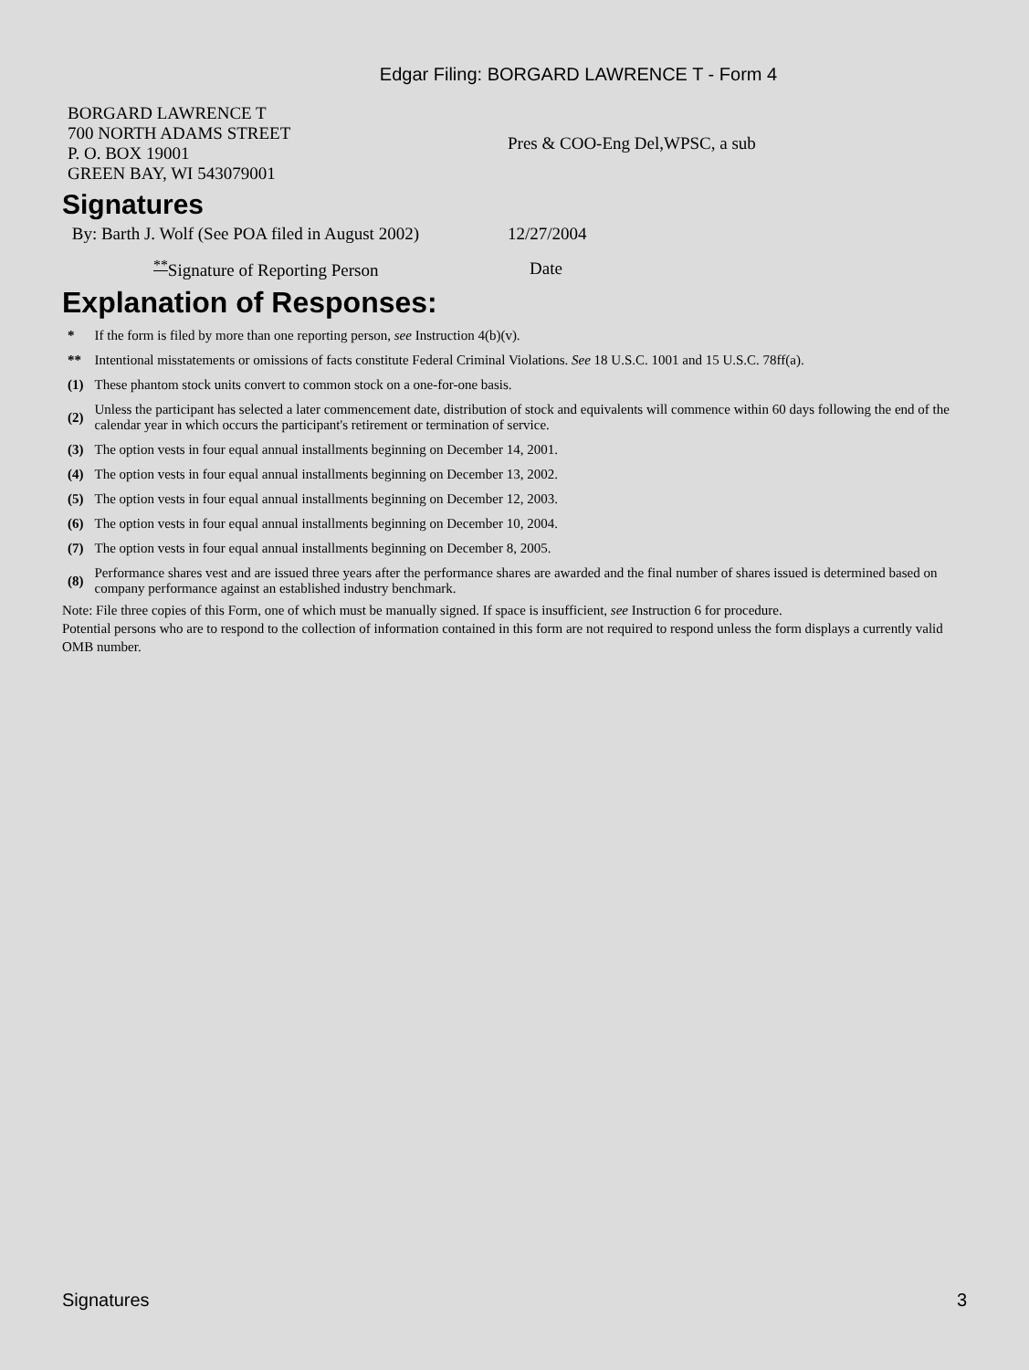Edgar Filing: BORGARD LAWRENCE T - Form 4
| BORGARD LAWRENCE T 700 NORTH ADAMS STREET P. O. BOX 19001 GREEN BAY, WI 543079001 | Pres & COO-Eng Del,WPSC, a sub |
Signatures
| By: Barth J. Wolf (See POA filed in August 2002) | 12/27/2004 |
| <sup>**</sup> Signature of Reporting Person | Date |
Explanation of Responses:
| * | If the form is filed by more than one reporting person, see Instruction 4(b)(v). |
| ** | Intentional misstatements or omissions of facts constitute Federal Criminal Violations. See 18 U.S.C. 1001 and 15 U.S.C. 78ff(a). |
| (1) | These phantom stock units convert to common stock on a one-for-one basis. |
| (2) | Unless the participant has selected a later commencement date, distribution of stock and equivalents will commence within 60 days following the end of the calendar year in which occurs the participant's retirement or termination of service. |
| (3) | The option vests in four equal annual installments beginning on December 14, 2001. |
| (4) | The option vests in four equal annual installments beginning on December 13, 2002. |
| (5) | The option vests in four equal annual installments beginning on December 12, 2003. |
| (6) | The option vests in four equal annual installments beginning on December 10, 2004. |
| (7) | The option vests in four equal annual installments beginning on December 8, 2005. |
| (8) | Performance shares vest and are issued three years after the performance shares are awarded and the final number of shares issued is determined based on company performance against an established industry benchmark. |
Note: File three copies of this Form, one of which must be manually signed. If space is insufficient, see Instruction 6 for procedure.
Potential persons who are to respond to the collection of information contained in this form are not required to respond unless the form displays a currently valid OMB number.
Signatures 3